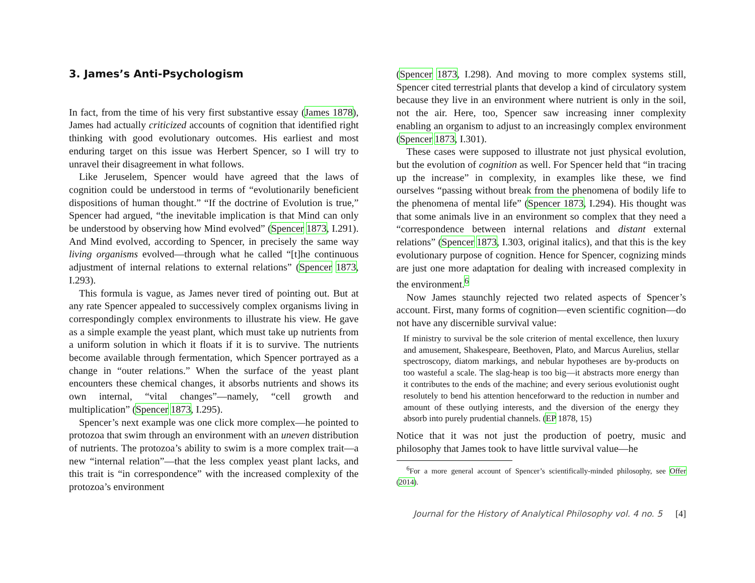3. James’s Anti-Psychologism
In fact, from the time of his very first substantive essay (James 1878), James had actually criticized accounts of cognition that identified right thinking with good evolutionary outcomes. His earliest and most enduring target on this issue was Herbert Spencer, so I will try to unravel their disagreement in what follows.
Like Jeruselem, Spencer would have agreed that the laws of cognition could be understood in terms of “evolutionarily beneficient dispositions of human thought.” “If the doctrine of Evolution is true,” Spencer had argued, “the inevitable implication is that Mind can only be understood by observing how Mind evolved” (Spencer 1873, I.291). And Mind evolved, according to Spencer, in precisely the same way living organisms evolved—through what he called “[t]he continuous adjustment of internal relations to external relations” (Spencer 1873, I.293).
This formula is vague, as James never tired of pointing out. But at any rate Spencer appealed to successively complex organisms living in correspondingly complex environments to illustrate his view. He gave as a simple example the yeast plant, which must take up nutrients from a uniform solution in which it floats if it is to survive. The nutrients become available through fermentation, which Spencer portrayed as a change in “outer relations.” When the surface of the yeast plant encounters these chemical changes, it absorbs nutrients and shows its own internal, “vital changes”—namely, “cell growth and multiplication” (Spencer 1873, I.295).
Spencer’s next example was one click more complex—he pointed to protozoa that swim through an environment with an uneven distribution of nutrients. The protozoa’s ability to swim is a more complex trait—a new “internal relation”—that the less complex yeast plant lacks, and this trait is “in correspondence” with the increased complexity of the protozoa’s environment
(Spencer 1873, I.298). And moving to more complex systems still, Spencer cited terrestrial plants that develop a kind of circulatory system because they live in an environment where nutrient is only in the soil, not the air. Here, too, Spencer saw increasing inner complexity enabling an organism to adjust to an increasingly complex environment (Spencer 1873, I.301).
These cases were supposed to illustrate not just physical evolution, but the evolution of cognition as well. For Spencer held that “in tracing up the increase” in complexity, in examples like these, we find ourselves “passing without break from the phenomena of bodily life to the phenomena of mental life” (Spencer 1873, I.294). His thought was that some animals live in an environment so complex that they need a “correspondence between internal relations and distant external relations” (Spencer 1873, I.303, original italics), and that this is the key evolutionary purpose of cognition. Hence for Spencer, cognizing minds are just one more adaptation for dealing with increased complexity in the environment.<sup>6</sup>
Now James staunchly rejected two related aspects of Spencer’s account. First, many forms of cognition—even scientific cognition—do not have any discernible survival value:
If ministry to survival be the sole criterion of mental excellence, then luxury and amusement, Shakespeare, Beethoven, Plato, and Marcus Aurelius, stellar spectroscopy, diatom markings, and nebular hypotheses are by-products on too wasteful a scale. The slag-heap is too big—it abstracts more energy than it contributes to the ends of the machine; and every serious evolutionist ought resolutely to bend his attention henceforward to the reduction in number and amount of these outlying interests, and the diversion of the energy they absorb into purely prudential channels. (EP 1878, 15)
Notice that it was not just the production of poetry, music and philosophy that James took to have little survival value—he
<sup>6</sup> For a more general account of Spencer’s scientifically-minded philosophy, see Offer (2014).
Journal for the History of Analytical Philosophy vol. 4 no. 5 [4]